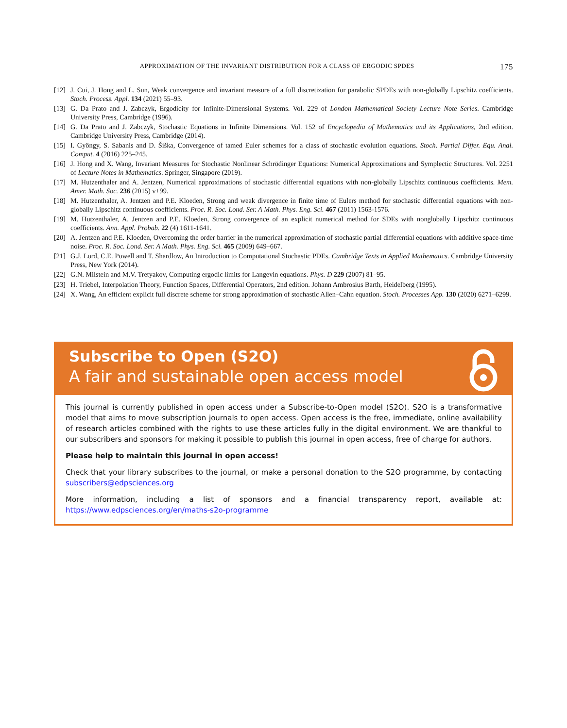APPROXIMATION OF THE INVARIANT DISTRIBUTION FOR A CLASS OF ERGODIC SPDES 175
[12] J. Cui, J. Hong and L. Sun, Weak convergence and invariant measure of a full discretization for parabolic SPDEs with non-globally Lipschitz coefficients. Stoch. Process. Appl. 134 (2021) 55–93.
[13] G. Da Prato and J. Zabczyk, Ergodicity for Infinite-Dimensional Systems. Vol. 229 of London Mathematical Society Lecture Note Series. Cambridge University Press, Cambridge (1996).
[14] G. Da Prato and J. Zabczyk, Stochastic Equations in Infinite Dimensions. Vol. 152 of Encyclopedia of Mathematics and its Applications, 2nd edition. Cambridge University Press, Cambridge (2014).
[15] I. Gyöngy, S. Sabanis and D. Šiška, Convergence of tamed Euler schemes for a class of stochastic evolution equations. Stoch. Partial Differ. Equ. Anal. Comput. 4 (2016) 225–245.
[16] J. Hong and X. Wang, Invariant Measures for Stochastic Nonlinear Schrödinger Equations: Numerical Approximations and Symplectic Structures. Vol. 2251 of Lecture Notes in Mathematics. Springer, Singapore (2019).
[17] M. Hutzenthaler and A. Jentzen, Numerical approximations of stochastic differential equations with non-globally Lipschitz continuous coefficients. Mem. Amer. Math. Soc. 236 (2015) v+99.
[18] M. Hutzenthaler, A. Jentzen and P.E. Kloeden, Strong and weak divergence in finite time of Eulers method for stochastic differential equations with non-globally Lipschitz continuous coefficients. Proc. R. Soc. Lond. Ser. A Math. Phys. Eng. Sci. 467 (2011) 1563-1576.
[19] M. Hutzenthaler, A. Jentzen and P.E. Kloeden, Strong convergence of an explicit numerical method for SDEs with nonglobally Lipschitz continuous coefficients. Ann. Appl. Probab. 22 (4) 1611-1641.
[20] A. Jentzen and P.E. Kloeden, Overcoming the order barrier in the numerical approximation of stochastic partial differential equations with additive space-time noise. Proc. R. Soc. Lond. Ser. A Math. Phys. Eng. Sci. 465 (2009) 649–667.
[21] G.J. Lord, C.E. Powell and T. Shardlow, An Introduction to Computational Stochastic PDEs. Cambridge Texts in Applied Mathematics. Cambridge University Press, New York (2014).
[22] G.N. Milstein and M.V. Tretyakov, Computing ergodic limits for Langevin equations. Phys. D 229 (2007) 81–95.
[23] H. Triebel, Interpolation Theory, Function Spaces, Differential Operators, 2nd edition. Johann Ambrosius Barth, Heidelberg (1995).
[24] X. Wang, An efficient explicit full discrete scheme for strong approximation of stochastic Allen–Cahn equation. Stoch. Processes App. 130 (2020) 6271–6299.
Subscribe to Open (S2O)
A fair and sustainable open access model
This journal is currently published in open access under a Subscribe-to-Open model (S2O). S2O is a transformative model that aims to move subscription journals to open access. Open access is the free, immediate, online availability of research articles combined with the rights to use these articles fully in the digital environment. We are thankful to our subscribers and sponsors for making it possible to publish this journal in open access, free of charge for authors.
Please help to maintain this journal in open access!
Check that your library subscribes to the journal, or make a personal donation to the S2O programme, by contacting subscribers@edpsciences.org
More information, including a list of sponsors and a financial transparency report, available at: https://www.edpsciences.org/en/maths-s2o-programme